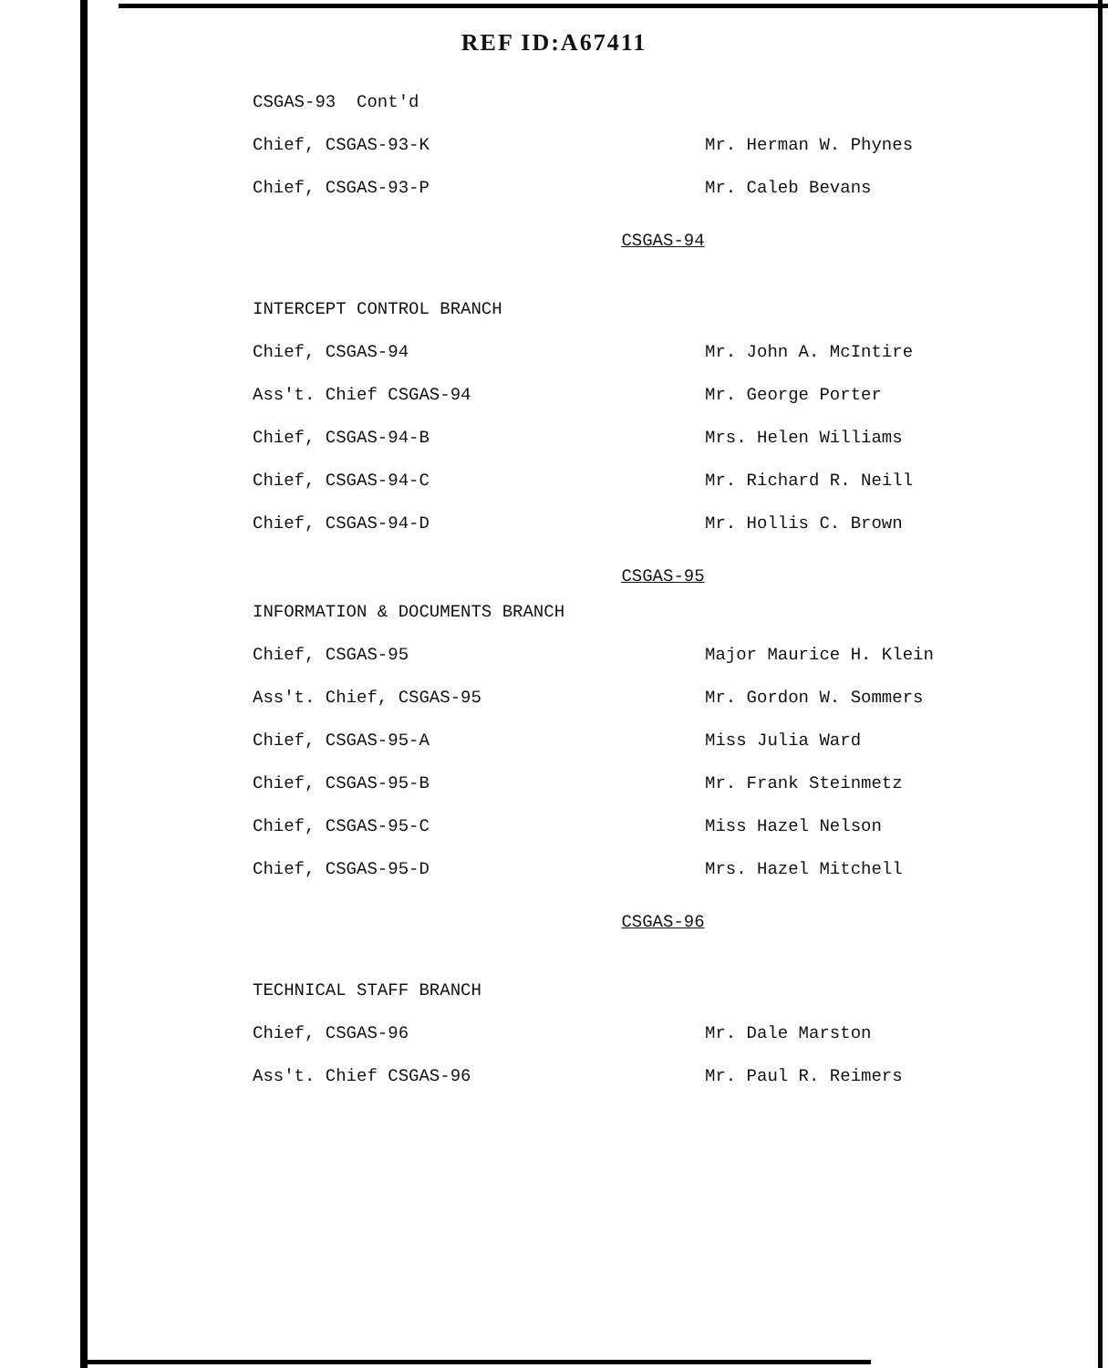REF ID:A67411
CSGAS-93 Cont'd
Chief, CSGAS-93-K Mr. Herman W. Phynes
Chief, CSGAS-93-P Mr. Caleb Bevans
CSGAS-94
INTERCEPT CONTROL BRANCH
Chief, CSGAS-94 Mr. John A. McIntire
Ass't. Chief CSGAS-94 Mr. George Porter
Chief, CSGAS-94-B Mrs. Helen Williams
Chief, CSGAS-94-C Mr. Richard R. Neill
Chief, CSGAS-94-D Mr. Hollis C. Brown
CSGAS-95
INFORMATION & DOCUMENTS BRANCH
Chief, CSGAS-95 Major Maurice H. Klein
Ass't. Chief, CSGAS-95 Mr. Gordon W. Sommers
Chief, CSGAS-95-A Miss Julia Ward
Chief, CSGAS-95-B Mr. Frank Steinmetz
Chief, CSGAS-95-C Miss Hazel Nelson
Chief, CSGAS-95-D Mrs. Hazel Mitchell
CSGAS-96
TECHNICAL STAFF BRANCH
Chief, CSGAS-96 Mr. Dale Marston
Ass't. Chief CSGAS-96 Mr. Paul R. Reimers